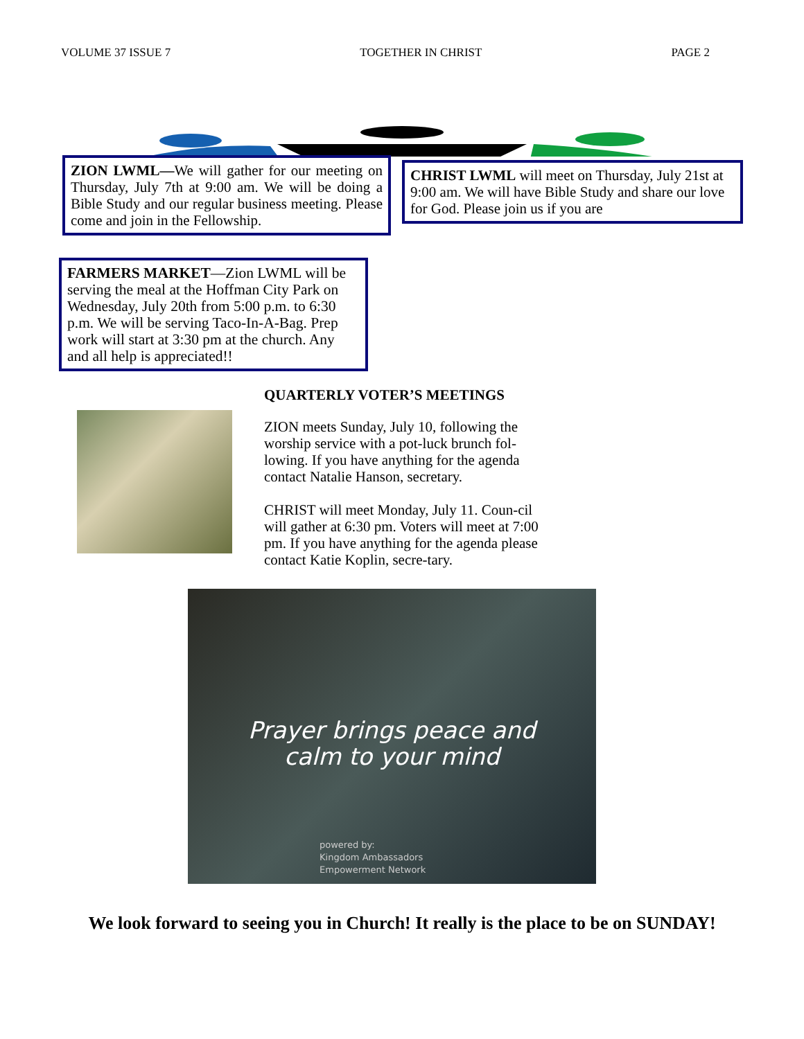VOLUME 37 ISSUE 7 TOGETHER IN CHRIST PAGE 2
ZION LWML—We will gather for our meeting on Thursday, July 7th at 9:00 am. We will be doing a Bible Study and our regular business meeting. Please come and join in the Fellowship.
CHRIST LWML will meet on Thursday, July 21st at 9:00 am. We will have Bible Study and share our love for God. Please join us if you are
FARMERS MARKET—Zion LWML will be serving the meal at the Hoffman City Park on Wednesday, July 20th from 5:00 p.m. to 6:30 p.m. We will be serving Taco-In-A-Bag. Prep work will start at 3:30 pm at the church. Any and all help is appreciated!!
QUARTERLY VOTER’S MEETINGS
ZION meets Sunday, July 10, following the worship service with a pot-luck brunch fol-lowing. If you have anything for the agenda contact Natalie Hanson, secretary.
CHRIST will meet Monday, July 11. Coun-cil will gather at 6:30 pm. Voters will meet at 7:00 pm. If you have anything for the agenda please contact Katie Koplin, secre-tary.
Prayer brings peace and
calm to your mind
powered by:
Kingdom Ambassadors
Empowerment Network
We look forward to seeing you in Church! It really is the place to be on SUNDAY!